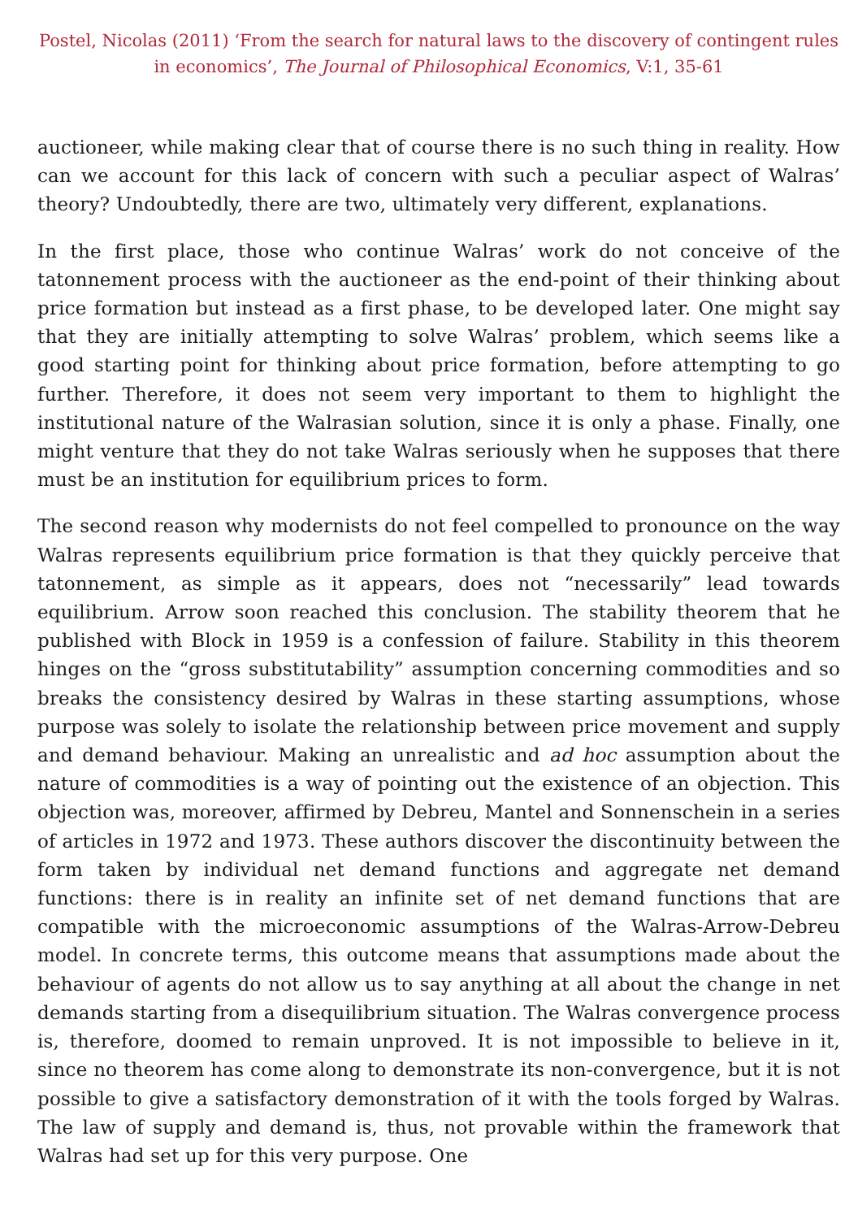Postel, Nicolas (2011) ‘From the search for natural laws to the discovery of contingent rules in economics’, The Journal of Philosophical Economics, V:1, 35-61
auctioneer, while making clear that of course there is no such thing in reality. How can we account for this lack of concern with such a peculiar aspect of Walras’ theory? Undoubtedly, there are two, ultimately very different, explanations.
In the first place, those who continue Walras’ work do not conceive of the tatonnement process with the auctioneer as the end-point of their thinking about price formation but instead as a first phase, to be developed later. One might say that they are initially attempting to solve Walras’ problem, which seems like a good starting point for thinking about price formation, before attempting to go further. Therefore, it does not seem very important to them to highlight the institutional nature of the Walrasian solution, since it is only a phase. Finally, one might venture that they do not take Walras seriously when he supposes that there must be an institution for equilibrium prices to form.
The second reason why modernists do not feel compelled to pronounce on the way Walras represents equilibrium price formation is that they quickly perceive that tatonnement, as simple as it appears, does not “necessarily” lead towards equilibrium. Arrow soon reached this conclusion. The stability theorem that he published with Block in 1959 is a confession of failure. Stability in this theorem hinges on the “gross substitutability” assumption concerning commodities and so breaks the consistency desired by Walras in these starting assumptions, whose purpose was solely to isolate the relationship between price movement and supply and demand behaviour. Making an unrealistic and ad hoc assumption about the nature of commodities is a way of pointing out the existence of an objection. This objection was, moreover, affirmed by Debreu, Mantel and Sonnenschein in a series of articles in 1972 and 1973. These authors discover the discontinuity between the form taken by individual net demand functions and aggregate net demand functions: there is in reality an infinite set of net demand functions that are compatible with the microeconomic assumptions of the Walras-Arrow-Debreu model. In concrete terms, this outcome means that assumptions made about the behaviour of agents do not allow us to say anything at all about the change in net demands starting from a disequilibrium situation. The Walras convergence process is, therefore, doomed to remain unproved. It is not impossible to believe in it, since no theorem has come along to demonstrate its non-convergence, but it is not possible to give a satisfactory demonstration of it with the tools forged by Walras. The law of supply and demand is, thus, not provable within the framework that Walras had set up for this very purpose. One